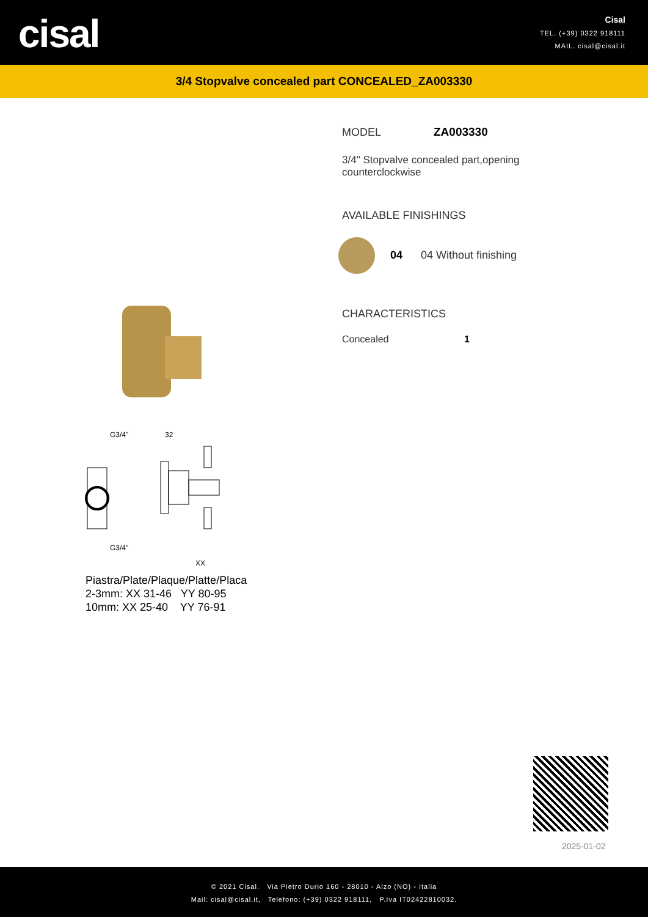cisal
Cisal
TEL. (+39) 0322 918111
MAIL. cisal@cisal.it
3/4 Stopvalve concealed part CONCEALED_ZA003330
G3/4"
32
G3/4"
XX
Piastra/Plate/Plaque/Platte/Placa
2-3mm: XX 31-46 YY 80-95
10mm: XX 25-40 YY 76-91
MODEL ZA003330
3/4" Stopvalve concealed part,opening
counterclockwise
AVAILABLE FINISHINGS
04 04 Without finishing
CHARACTERISTICS
Concealed 1
2025-01-02
© 2021 Cisal. Via Pietro Durio 160 - 28010 - Alzo (NO) - Italia
Mail: cisal@cisal.it, Telefono: (+39) 0322 918111, P.Iva IT02422810032.